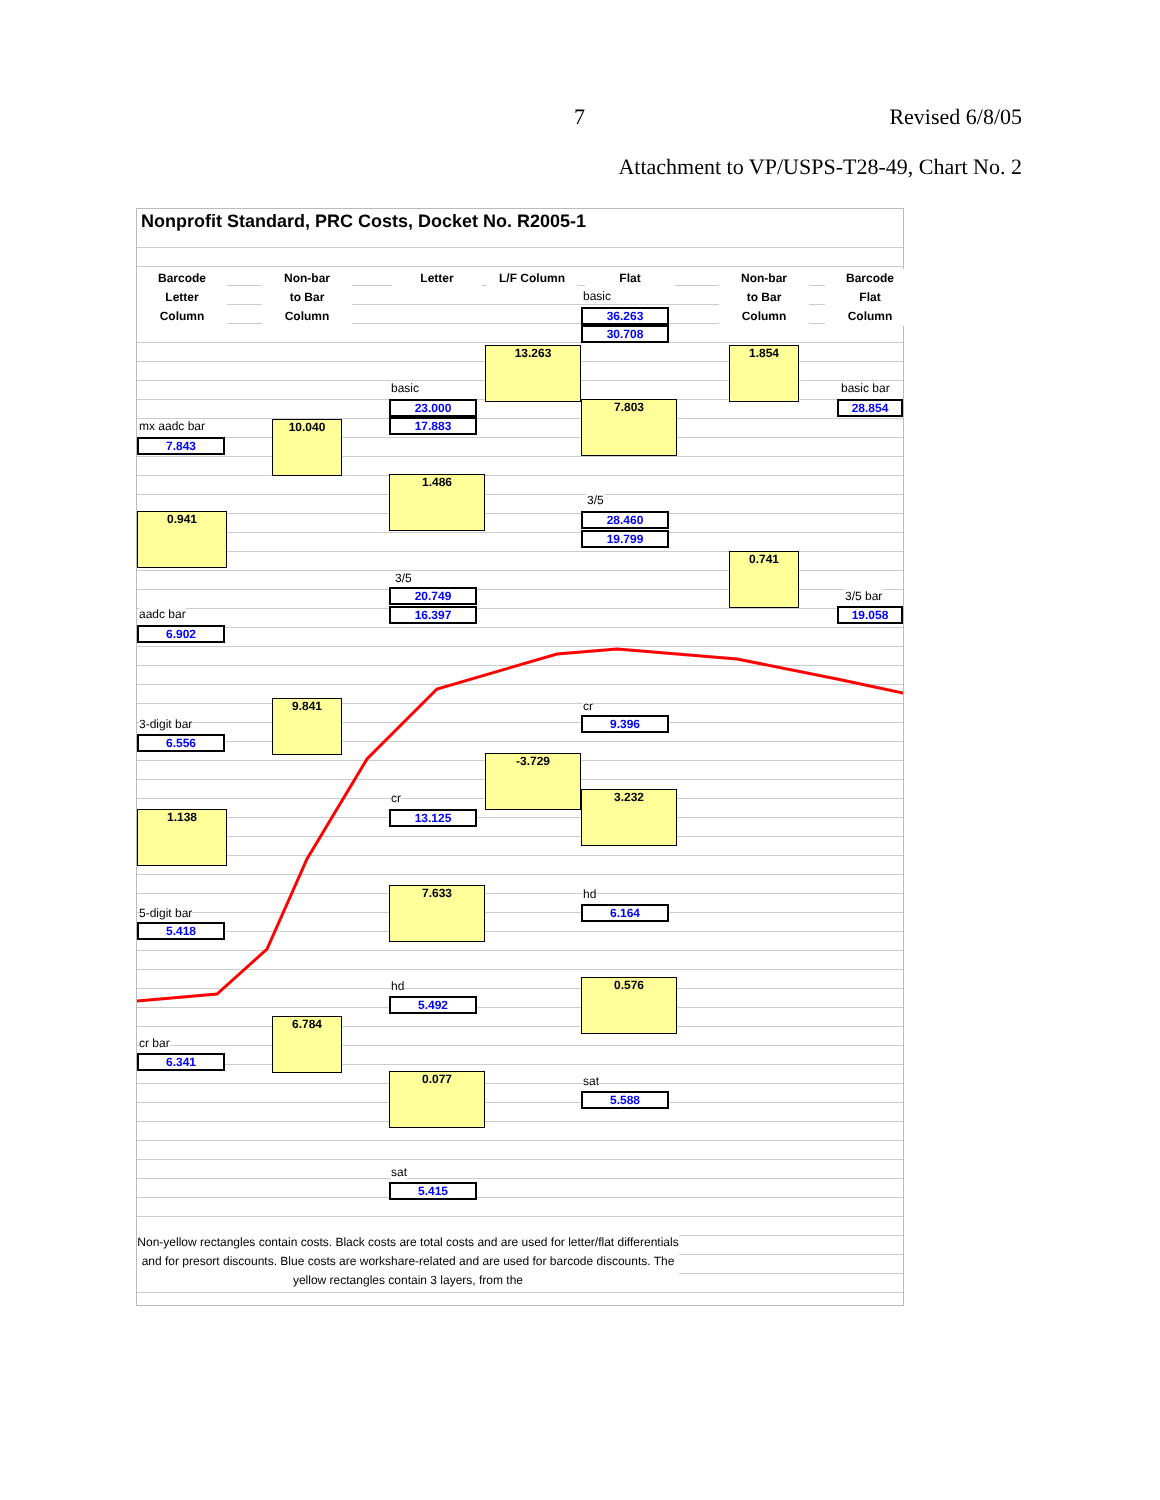7 Revised 6/8/05
Attachment to VP/USPS-T28-49, Chart No. 2
Nonprofit Standard, PRC Costs, Docket No. R2005-1
Barcode
Letter
Column
Non-bar
to Bar
Column
Letter L/F Column Flat
Non-bar
to Bar
Column
Barcode
Flat
Column
basic
36.263
30.708
13.263 1.854
basic basic bar
23.000
17.883
7.803 28.854
mx aadc bar
7.843
10.040
1.486
3/5
28.460
19.799
0.941
0.741
3/5
20.749
16.397
3/5 bar
19.058
aadc bar
6.902
9.841 cr
9.396
3-digit bar
6.556
-3.729
3.232
cr
13.125
1.138
7.633 hd
6.164
5-digit bar
5.418
0.576
hd
5.492
6.784
cr bar
6.341
0.077 sat
5.588
sat
5.415
Non-yellow rectangles contain costs. Black costs are total costs and are used for letter/flat differentials and for presort discounts. Blue costs are workshare-related and are used for barcode discounts. The yellow rectangles contain 3 layers, from the